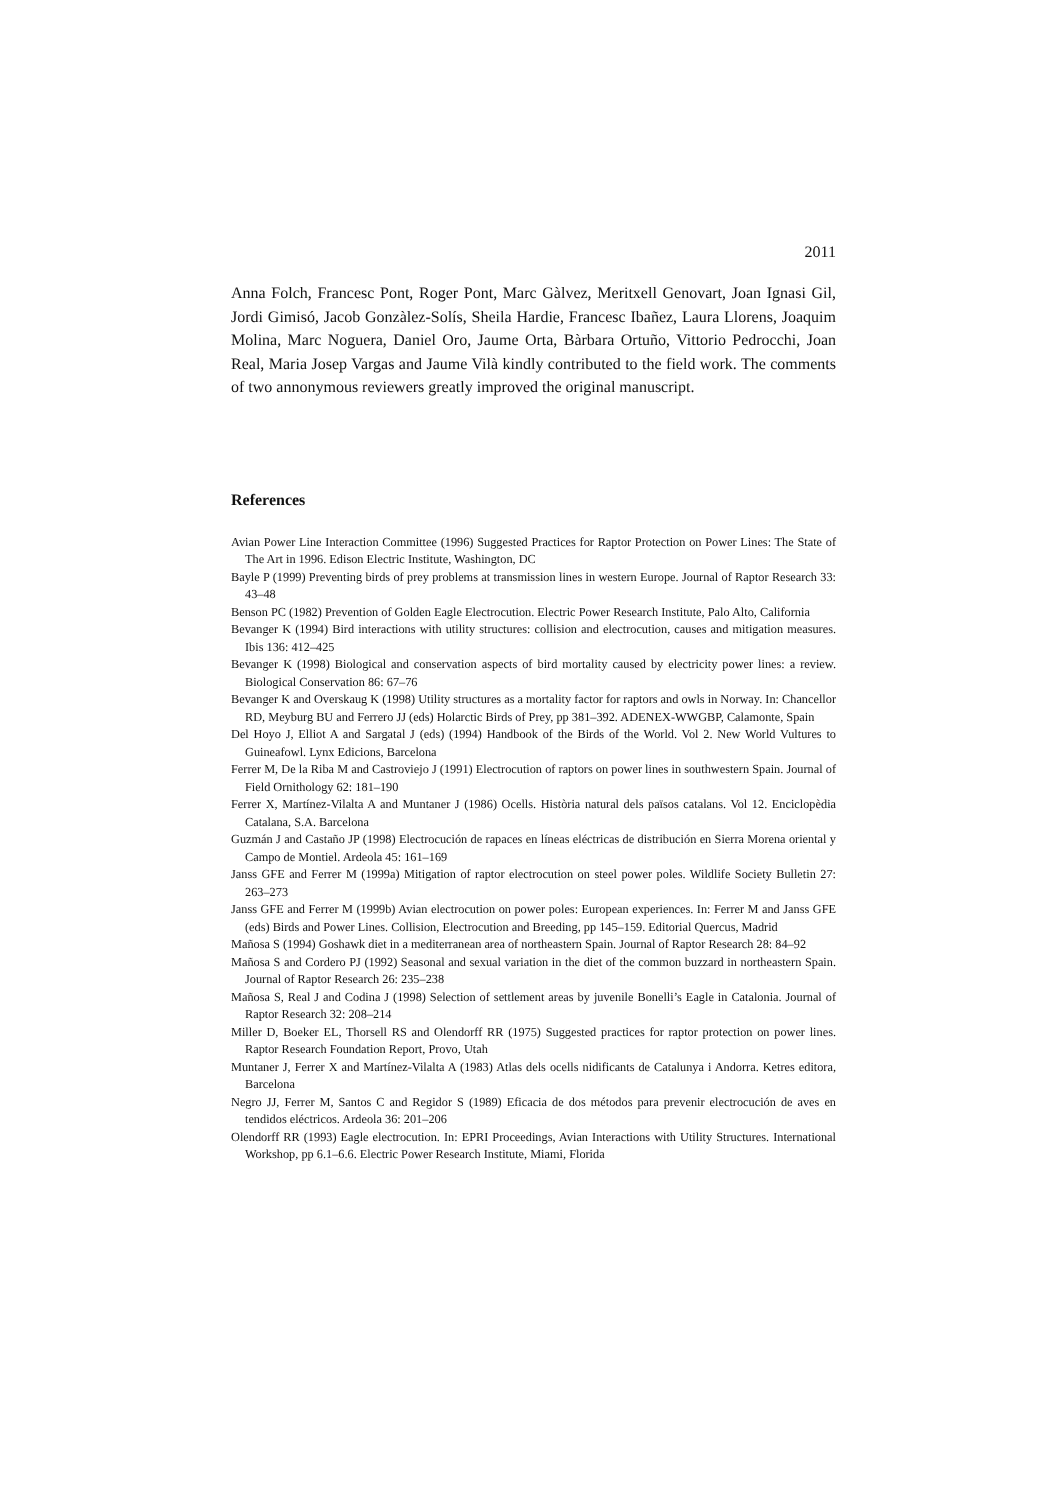2011
Anna Folch, Francesc Pont, Roger Pont, Marc Gàlvez, Meritxell Genovart, Joan Ignasi Gil, Jordi Gimisó, Jacob Gonzàlez-Solís, Sheila Hardie, Francesc Ibañez, Laura Llorens, Joaquim Molina, Marc Noguera, Daniel Oro, Jaume Orta, Bàrbara Ortuño, Vittorio Pedrocchi, Joan Real, Maria Josep Vargas and Jaume Vilà kindly contributed to the field work. The comments of two annonymous reviewers greatly improved the original manuscript.
References
Avian Power Line Interaction Committee (1996) Suggested Practices for Raptor Protection on Power Lines: The State of The Art in 1996. Edison Electric Institute, Washington, DC
Bayle P (1999) Preventing birds of prey problems at transmission lines in western Europe. Journal of Raptor Research 33: 43–48
Benson PC (1982) Prevention of Golden Eagle Electrocution. Electric Power Research Institute, Palo Alto, California
Bevanger K (1994) Bird interactions with utility structures: collision and electrocution, causes and mitigation measures. Ibis 136: 412–425
Bevanger K (1998) Biological and conservation aspects of bird mortality caused by electricity power lines: a review. Biological Conservation 86: 67–76
Bevanger K and Overskaug K (1998) Utility structures as a mortality factor for raptors and owls in Norway. In: Chancellor RD, Meyburg BU and Ferrero JJ (eds) Holarctic Birds of Prey, pp 381–392. ADENEX-WWGBP, Calamonte, Spain
Del Hoyo J, Elliot A and Sargatal J (eds) (1994) Handbook of the Birds of the World. Vol 2. New World Vultures to Guineafowl. Lynx Edicions, Barcelona
Ferrer M, De la Riba M and Castroviejo J (1991) Electrocution of raptors on power lines in southwestern Spain. Journal of Field Ornithology 62: 181–190
Ferrer X, Martínez-Vilalta A and Muntaner J (1986) Ocells. Història natural dels països catalans. Vol 12. Enciclopèdia Catalana, S.A. Barcelona
Guzmán J and Castaño JP (1998) Electrocución de rapaces en líneas eléctricas de distribución en Sierra Morena oriental y Campo de Montiel. Ardeola 45: 161–169
Janss GFE and Ferrer M (1999a) Mitigation of raptor electrocution on steel power poles. Wildlife Society Bulletin 27: 263–273
Janss GFE and Ferrer M (1999b) Avian electrocution on power poles: European experiences. In: Ferrer M and Janss GFE (eds) Birds and Power Lines. Collision, Electrocution and Breeding, pp 145–159. Editorial Quercus, Madrid
Mañosa S (1994) Goshawk diet in a mediterranean area of northeastern Spain. Journal of Raptor Research 28: 84–92
Mañosa S and Cordero PJ (1992) Seasonal and sexual variation in the diet of the common buzzard in northeastern Spain. Journal of Raptor Research 26: 235–238
Mañosa S, Real J and Codina J (1998) Selection of settlement areas by juvenile Bonelli’s Eagle in Catalonia. Journal of Raptor Research 32: 208–214
Miller D, Boeker EL, Thorsell RS and Olendorff RR (1975) Suggested practices for raptor protection on power lines. Raptor Research Foundation Report, Provo, Utah
Muntaner J, Ferrer X and Martínez-Vilalta A (1983) Atlas dels ocells nidificants de Catalunya i Andorra. Ketres editora, Barcelona
Negro JJ, Ferrer M, Santos C and Regidor S (1989) Eficacia de dos métodos para prevenir electrocución de aves en tendidos eléctricos. Ardeola 36: 201–206
Olendorff RR (1993) Eagle electrocution. In: EPRI Proceedings, Avian Interactions with Utility Structures. International Workshop, pp 6.1–6.6. Electric Power Research Institute, Miami, Florida